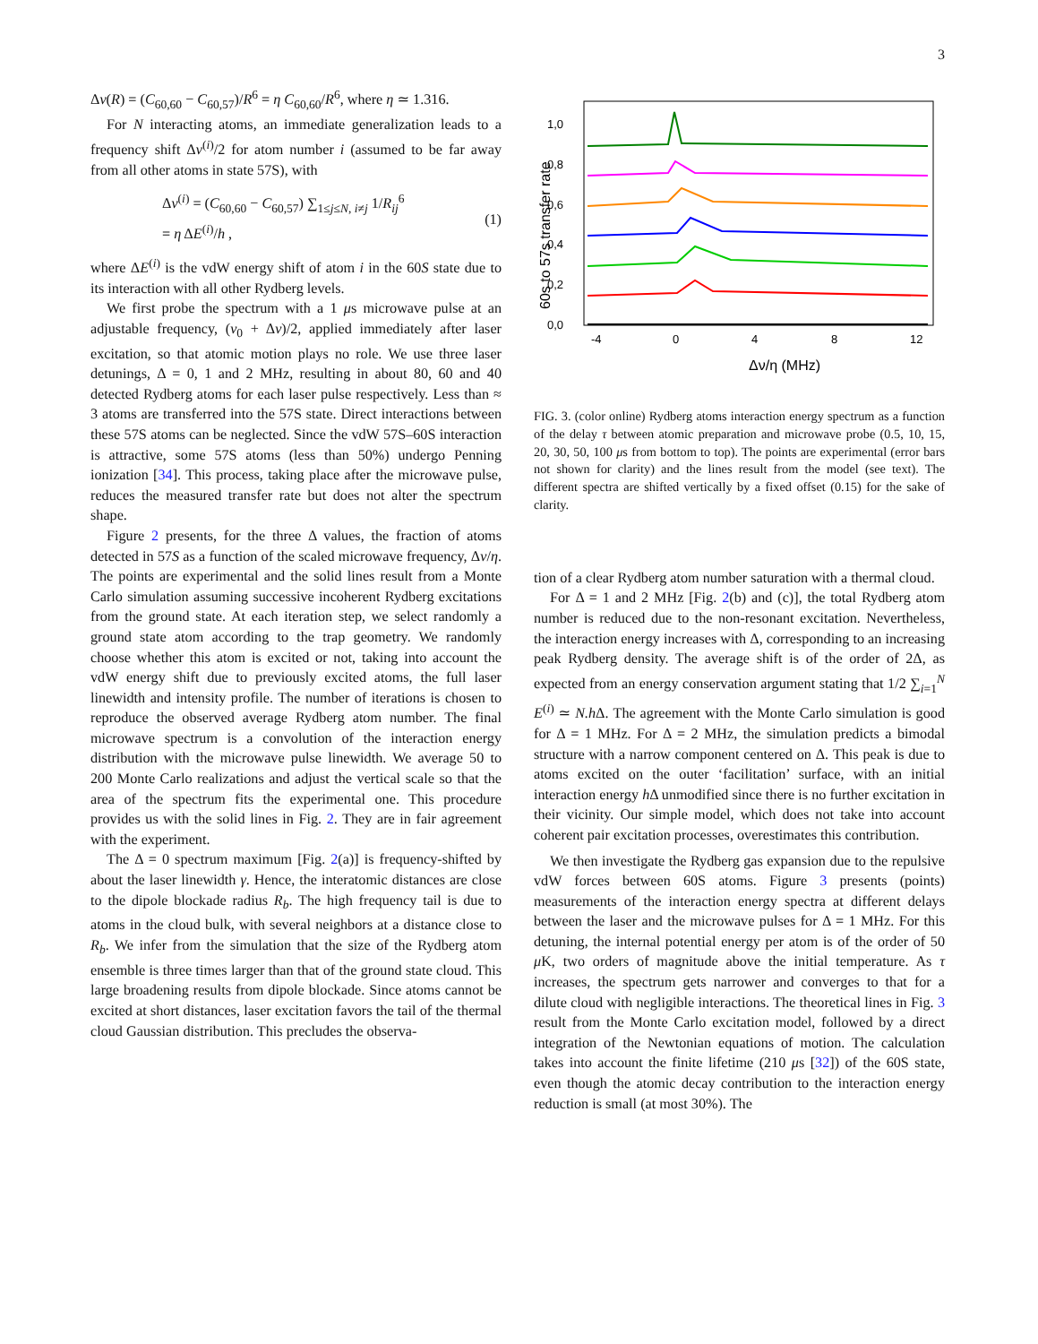3
Δν(R) = (C<sub>60,60</sub> − C<sub>60,57</sub>)/R<sup>6</sup> = η C<sub>60,60</sub>/R<sup>6</sup>, where η ≃ 1.316.
For N interacting atoms, an immediate generalization leads to a frequency shift Δν<sup>(i)</sup>/2 for atom number i (assumed to be far away from all other atoms in state 57S), with
Δν<sup>(i)</sup> = (C<sub>60,60</sub> − C<sub>60,57</sub>) ∑<sub>1≤j≤N, i≠j</sub> 1/R<sub>ij</sub><sup>6</sup>
= η ΔE<sup>(i)</sup>/h ,
(1)
where ΔE<sup>(i)</sup> is the vdW energy shift of atom i in the 60S state due to its interaction with all other Rydberg levels.
We first probe the spectrum with a 1 μs microwave pulse at an adjustable frequency, (ν<sub>0</sub> + Δν)/2, applied immediately after laser excitation, so that atomic motion plays no role. We use three laser detunings, Δ = 0, 1 and 2 MHz, resulting in about 80, 60 and 40 detected Rydberg atoms for each laser pulse respectively. Less than ≈ 3 atoms are transferred into the 57S state. Direct interactions between these 57S atoms can be neglected. Since the vdW 57S–60S interaction is attractive, some 57S atoms (less than 50%) undergo Penning ionization [34]. This process, taking place after the microwave pulse, reduces the measured transfer rate but does not alter the spectrum shape.
Figure 2 presents, for the three Δ values, the fraction of atoms detected in 57S as a function of the scaled microwave frequency, Δν/η. The points are experimental and the solid lines result from a Monte Carlo simulation assuming successive incoherent Rydberg excitations from the ground state. At each iteration step, we select randomly a ground state atom according to the trap geometry. We randomly choose whether this atom is excited or not, taking into account the vdW energy shift due to previously excited atoms, the full laser linewidth and intensity profile. The number of iterations is chosen to reproduce the observed average Rydberg atom number. The final microwave spectrum is a convolution of the interaction energy distribution with the microwave pulse linewidth. We average 50 to 200 Monte Carlo realizations and adjust the vertical scale so that the area of the spectrum fits the experimental one. This procedure provides us with the solid lines in Fig. 2. They are in fair agreement with the experiment.
The Δ = 0 spectrum maximum [Fig. 2(a)] is frequency-shifted by about the laser linewidth γ. Hence, the interatomic distances are close to the dipole blockade radius R<sub>b</sub>. The high frequency tail is due to atoms in the cloud bulk, with several neighbors at a distance close to R<sub>b</sub>. We infer from the simulation that the size of the Rydberg atom ensemble is three times larger than that of the ground state cloud. This large broadening results from dipole blockade. Since atoms cannot be excited at short distances, laser excitation favors the tail of the thermal cloud Gaussian distribution. This precludes the observa-
1,0
0,8
0,6
0,4
0,2
0,0
-4
0
4
8
12
Δν/η (MHz)
60s to 57s transfer rate
FIG. 3. (color online) Rydberg atoms interaction energy spectrum as a function of the delay τ between atomic preparation and microwave probe (0.5, 10, 15, 20, 30, 50, 100 μs from bottom to top). The points are experimental (error bars not shown for clarity) and the lines result from the model (see text). The different spectra are shifted vertically by a fixed offset (0.15) for the sake of clarity.
tion of a clear Rydberg atom number saturation with a thermal cloud.
For Δ = 1 and 2 MHz [Fig. 2(b) and (c)], the total Rydberg atom number is reduced due to the non-resonant excitation. Nevertheless, the interaction energy increases with Δ, corresponding to an increasing peak Rydberg density. The average shift is of the order of 2Δ, as expected from an energy conservation argument stating that 1/2 ∑<sub>i=1</sub><sup>N</sup> E<sup>(i)</sup> ≃ N.h Δ. The agreement with the Monte Carlo simulation is good for Δ = 1 MHz. For Δ = 2 MHz, the simulation predicts a bimodal structure with a narrow component centered on Δ. This peak is due to atoms excited on the outer ‘facilitation’ surface, with an initial interaction energy h Δ unmodified since there is no further excitation in their vicinity. Our simple model, which does not take into account coherent pair excitation processes, overestimates this contribution.
We then investigate the Rydberg gas expansion due to the repulsive vdW forces between 60S atoms. Figure 3 presents (points) measurements of the interaction energy spectra at different delays between the laser and the microwave pulses for Δ = 1 MHz. For this detuning, the internal potential energy per atom is of the order of 50 μ K, two orders of magnitude above the initial temperature. As τ increases, the spectrum gets narrower and converges to that for a dilute cloud with negligible interactions. The theoretical lines in Fig. 3 result from the Monte Carlo excitation model, followed by a direct integration of the Newtonian equations of motion. The calculation takes into account the finite lifetime (210 μs [32]) of the 60S state, even though the atomic decay contribution to the interaction energy reduction is small (at most 30%). The